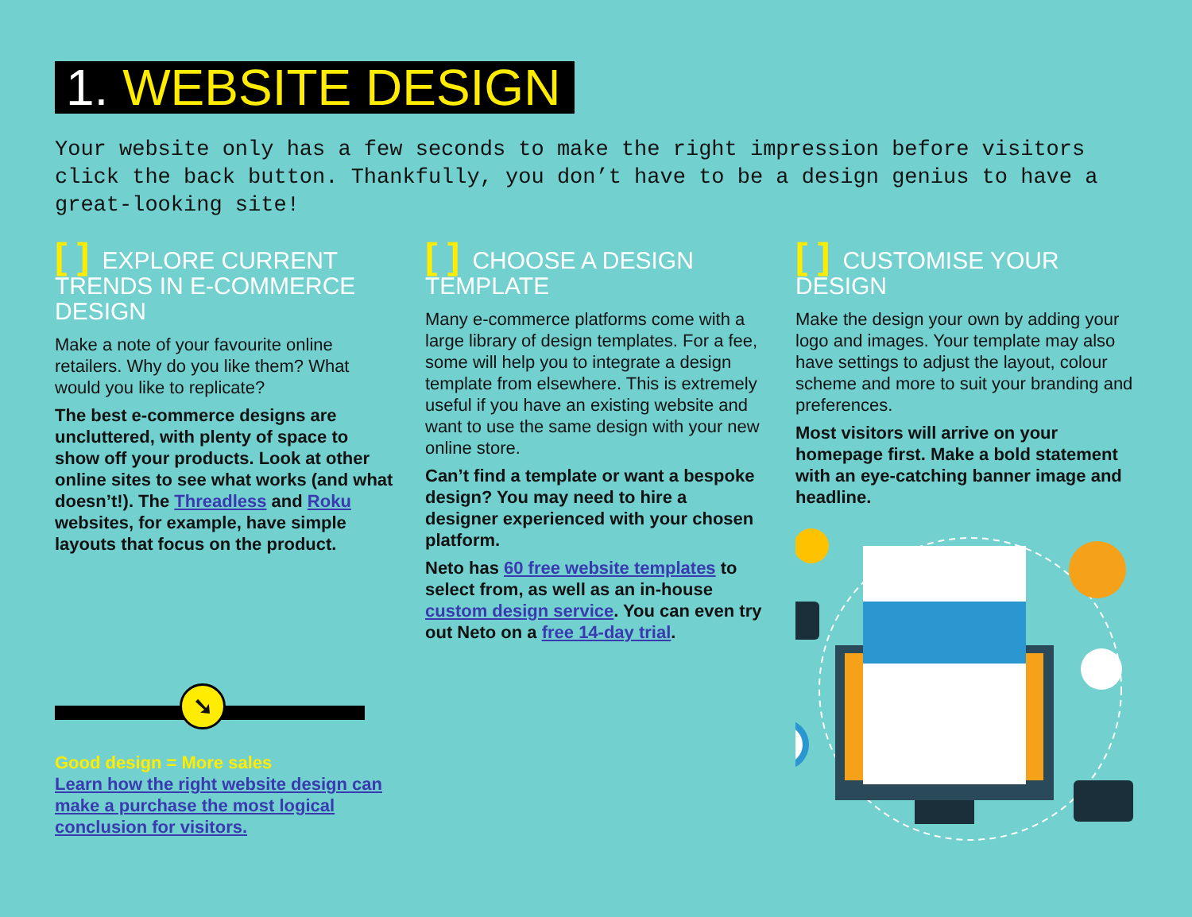1. WEBSITE DESIGN
Your website only has a few seconds to make the right impression before visitors click the back button. Thankfully, you don’t have to be a design genius to have a great-looking site!
[ ] EXPLORE CURRENT TRENDS IN E-COMMERCE DESIGN
Make a note of your favourite online retailers. Why do you like them? What would you like to replicate?
The best e-commerce designs are uncluttered, with plenty of space to show off your products. Look at other online sites to see what works (and what doesn’t!). The Threadless and Roku websites, for example, have simple layouts that focus on the product.
➘
Good design = More sales
Learn how the right website design can make a purchase the most logical conclusion for visitors.
[ ] CHOOSE A DESIGN TEMPLATE
Many e-commerce platforms come with a large library of design templates. For a fee, some will help you to integrate a design template from elsewhere. This is extremely useful if you have an existing website and want to use the same design with your new online store.
Can’t find a template or want a bespoke design? You may need to hire a designer experienced with your chosen platform.
Neto has 60 free website templates to select from, as well as an in-house custom design service. You can even try out Neto on a free 14-day trial.
[ ] CUSTOMISE YOUR DESIGN
Make the design your own by adding your logo and images. Your template may also have settings to adjust the layout, colour scheme and more to suit your branding and preferences.
Most visitors will arrive on your homepage first. Make a bold statement with an eye-catching banner image and headline.